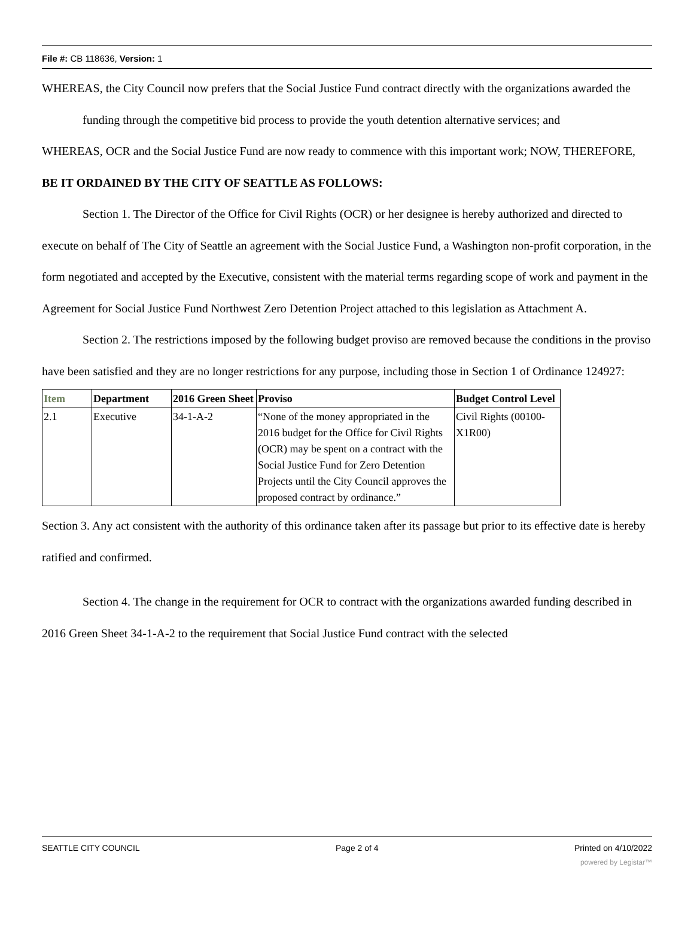File #: CB 118636, Version: 1
WHEREAS, the City Council now prefers that the Social Justice Fund contract directly with the organizations awarded the funding through the competitive bid process to provide the youth detention alternative services; and
WHEREAS, OCR and the Social Justice Fund are now ready to commence with this important work; NOW, THEREFORE,
BE IT ORDAINED BY THE CITY OF SEATTLE AS FOLLOWS:
Section 1. The Director of the Office for Civil Rights (OCR) or her designee is hereby authorized and directed to execute on behalf of The City of Seattle an agreement with the Social Justice Fund, a Washington non-profit corporation, in the form negotiated and accepted by the Executive, consistent with the material terms regarding scope of work and payment in the Agreement for Social Justice Fund Northwest Zero Detention Project attached to this legislation as Attachment A.
Section 2. The restrictions imposed by the following budget proviso are removed because the conditions in the proviso have been satisfied and they are no longer restrictions for any purpose, including those in Section 1 of Ordinance 124927:
| Item | Department | 2016 Green Sheet | Proviso | Budget Control Level |
| --- | --- | --- | --- | --- |
| 2.1 | Executive | 34-1-A-2 | “None of the money appropriated in the 2016 budget for the Office for Civil Rights (OCR) may be spent on a contract with the Social Justice Fund for Zero Detention Projects until the City Council approves the proposed contract by ordinance.” | Civil Rights (00100-X1R00) |
Section 3. Any act consistent with the authority of this ordinance taken after its passage but prior to its effective date is hereby ratified and confirmed.
Section 4. The change in the requirement for OCR to contract with the organizations awarded funding described in 2016 Green Sheet 34-1-A-2 to the requirement that Social Justice Fund contract with the selected
SEATTLE CITY COUNCIL Page 2 of 4 Printed on 4/10/2022
powered by Legistar™